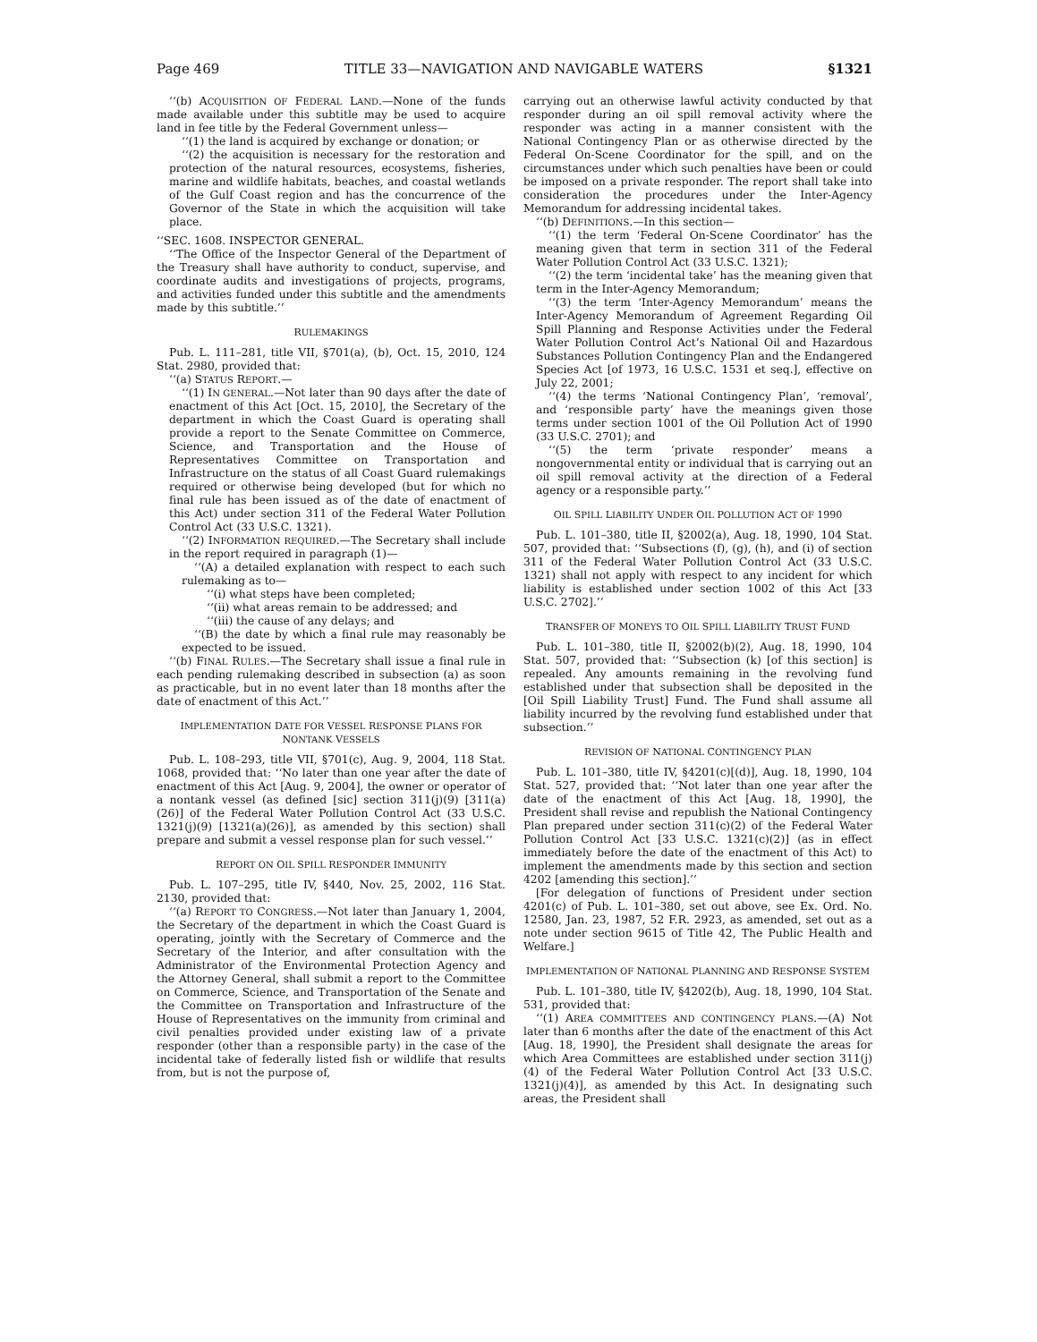Page 469 TITLE 33—NAVIGATION AND NAVIGABLE WATERS §1321
‘‘(b) ACQUISITION OF FEDERAL LAND.—None of the funds made available under this subtitle may be used to acquire land in fee title by the Federal Government unless—
‘‘(1) the land is acquired by exchange or donation; or
‘‘(2) the acquisition is necessary for the restoration and protection of the natural resources, ecosystems, fisheries, marine and wildlife habitats, beaches, and coastal wetlands of the Gulf Coast region and has the concurrence of the Governor of the State in which the acquisition will take place.
‘‘SEC. 1608. INSPECTOR GENERAL.
‘‘The Office of the Inspector General of the Department of the Treasury shall have authority to conduct, supervise, and coordinate audits and investigations of projects, programs, and activities funded under this subtitle and the amendments made by this subtitle.’’
RULEMAKINGS
Pub. L. 111–281, title VII, §701(a), (b), Oct. 15, 2010, 124 Stat. 2980, provided that:
‘‘(a) STATUS REPORT.—
‘‘(1) IN GENERAL.—Not later than 90 days after the date of enactment of this Act [Oct. 15, 2010], the Secretary of the department in which the Coast Guard is operating shall provide a report to the Senate Committee on Commerce, Science, and Transportation and the House of Representatives Committee on Transportation and Infrastructure on the status of all Coast Guard rulemakings required or otherwise being developed (but for which no final rule has been issued as of the date of enactment of this Act) under section 311 of the Federal Water Pollution Control Act (33 U.S.C. 1321).
‘‘(2) INFORMATION REQUIRED.—The Secretary shall include in the report required in paragraph (1)—
‘‘(A) a detailed explanation with respect to each such rulemaking as to—
‘‘(i) what steps have been completed;
‘‘(ii) what areas remain to be addressed; and
‘‘(iii) the cause of any delays; and
‘‘(B) the date by which a final rule may reasonably be expected to be issued.
‘‘(b) FINAL RULES.—The Secretary shall issue a final rule in each pending rulemaking described in subsection (a) as soon as practicable, but in no event later than 18 months after the date of enactment of this Act.’’
IMPLEMENTATION DATE FOR VESSEL RESPONSE PLANS FOR NONTANK VESSELS
Pub. L. 108–293, title VII, §701(c), Aug. 9, 2004, 118 Stat. 1068, provided that: ‘‘No later than one year after the date of enactment of this Act [Aug. 9, 2004], the owner or operator of a nontank vessel (as defined [sic] section 311(j)(9) [311(a)(26)] of the Federal Water Pollution Control Act (33 U.S.C. 1321(j)(9) [1321(a)(26)], as amended by this section) shall prepare and submit a vessel response plan for such vessel.’’
REPORT ON OIL SPILL RESPONDER IMMUNITY
Pub. L. 107–295, title IV, §440, Nov. 25, 2002, 116 Stat. 2130, provided that:
‘‘(a) REPORT TO CONGRESS.—Not later than January 1, 2004, the Secretary of the department in which the Coast Guard is operating, jointly with the Secretary of Commerce and the Secretary of the Interior, and after consultation with the Administrator of the Environmental Protection Agency and the Attorney General, shall submit a report to the Committee on Commerce, Science, and Transportation of the Senate and the Committee on Transportation and Infrastructure of the House of Representatives on the immunity from criminal and civil penalties provided under existing law of a private responder (other than a responsible party) in the case of the incidental take of federally listed fish or wildlife that results from, but is not the purpose of,
carrying out an otherwise lawful activity conducted by that responder during an oil spill removal activity where the responder was acting in a manner consistent with the National Contingency Plan or as otherwise directed by the Federal On-Scene Coordinator for the spill, and on the circumstances under which such penalties have been or could be imposed on a private responder. The report shall take into consideration the procedures under the Inter-Agency Memorandum for addressing incidental takes.
‘‘(b) DEFINITIONS.—In this section—
‘‘(1) the term ‘Federal On-Scene Coordinator’ has the meaning given that term in section 311 of the Federal Water Pollution Control Act (33 U.S.C. 1321);
‘‘(2) the term ‘incidental take’ has the meaning given that term in the Inter-Agency Memorandum;
‘‘(3) the term ‘Inter-Agency Memorandum’ means the Inter-Agency Memorandum of Agreement Regarding Oil Spill Planning and Response Activities under the Federal Water Pollution Control Act’s National Oil and Hazardous Substances Pollution Contingency Plan and the Endangered Species Act [of 1973, 16 U.S.C. 1531 et seq.], effective on July 22, 2001;
‘‘(4) the terms ‘National Contingency Plan’, ‘removal’, and ‘responsible party’ have the meanings given those terms under section 1001 of the Oil Pollution Act of 1990 (33 U.S.C. 2701); and
‘‘(5) the term ‘private responder’ means a nongovernmental entity or individual that is carrying out an oil spill removal activity at the direction of a Federal agency or a responsible party.’’
OIL SPILL LIABILITY UNDER OIL POLLUTION ACT OF 1990
Pub. L. 101–380, title II, §2002(a), Aug. 18, 1990, 104 Stat. 507, provided that: ‘‘Subsections (f), (g), (h), and (i) of section 311 of the Federal Water Pollution Control Act (33 U.S.C. 1321) shall not apply with respect to any incident for which liability is established under section 1002 of this Act [33 U.S.C. 2702].’’
TRANSFER OF MONEYS TO OIL SPILL LIABILITY TRUST FUND
Pub. L. 101–380, title II, §2002(b)(2), Aug. 18, 1990, 104 Stat. 507, provided that: ‘‘Subsection (k) [of this section] is repealed. Any amounts remaining in the revolving fund established under that subsection shall be deposited in the [Oil Spill Liability Trust] Fund. The Fund shall assume all liability incurred by the revolving fund established under that subsection.’’
REVISION OF NATIONAL CONTINGENCY PLAN
Pub. L. 101–380, title IV, §4201(c)[(d)], Aug. 18, 1990, 104 Stat. 527, provided that: ‘‘Not later than one year after the date of the enactment of this Act [Aug. 18, 1990], the President shall revise and republish the National Contingency Plan prepared under section 311(c)(2) of the Federal Water Pollution Control Act [33 U.S.C. 1321(c)(2)] (as in effect immediately before the date of the enactment of this Act) to implement the amendments made by this section and section 4202 [amending this section].’’
[For delegation of functions of President under section 4201(c) of Pub. L. 101–380, set out above, see Ex. Ord. No. 12580, Jan. 23, 1987, 52 F.R. 2923, as amended, set out as a note under section 9615 of Title 42, The Public Health and Welfare.]
IMPLEMENTATION OF NATIONAL PLANNING AND RESPONSE SYSTEM
Pub. L. 101–380, title IV, §4202(b), Aug. 18, 1990, 104 Stat. 531, provided that:
‘‘(1) AREA COMMITTEES AND CONTINGENCY PLANS.—(A) Not later than 6 months after the date of the enactment of this Act [Aug. 18, 1990], the President shall designate the areas for which Area Committees are established under section 311(j)(4) of the Federal Water Pollution Control Act [33 U.S.C. 1321(j)(4)], as amended by this Act. In designating such areas, the President shall